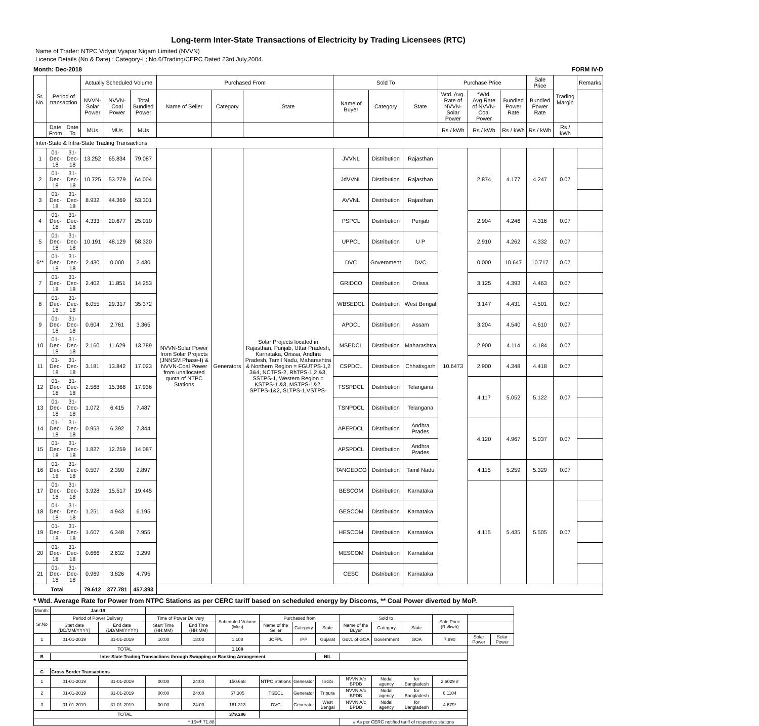Long-term Inter-State Transactions of Electricity by Trading Licensees (RTC)
Name of Trader: NTPC Vidyut Vyapar Nigam Limited (NVVN)
Licence Details (No & Date) : Category-I ; No.6/Trading/CERC Dated 23rd July,2004.
Month: Dec-2018 FORM IV-D
| Sr. No. | Period of transaction | | Actually Scheduled Volume | | | Purchased From | | | Sold To | | | Purchase Price | | | Sale Price | Trading Margin | Remarks |
| --- | --- | --- | --- | --- | --- | --- | --- | --- | --- | --- | --- | --- | --- | --- | --- | --- | --- |
| | | | NVVN-Solar Power | NVVN-Coal Power | Total Bundled Power | Name of Seller | Category | State | Name of Buyer | Category | State | Wtd. Avg. Rate of NVVN-Solar Power | *Wtd. Avg.Rate of NVVN-Coal Power | Bundled Power Rate | Bundled Power Rate | | |
| | Date From | Date To | MUs | MUs | MUs | | | | | | | Rs / kWh | Rs / kWh | Rs / kWh | Rs / kWh | Rs / kWh | |
| Inter-State & Intra-State Trading Transactions | | | | | | | | | | | | | | | | | |
| 1 | 01-Dec-18 | 31-Dec-18 | 13.252 | 65.834 | 79.087 | NVVN-Solar Power from Solar Projects (JNNSM Phase-I) & NVVN-Coal Power from unallocated quota of NTPC Stations | Generators | Solar Projects located in Rajasthan, Punjab, Uttar Pradesh, Karnataka, Orissa, Andhra Pradesh, Tamil Nadu, Maharashtra & Northern Region = FGUTPS-1,2 3&4, NCTPS-2, RhTPS-1,2 &3, SSTPS-1, Western Region = KSTPS-1 &3, MSTPS-1&2, SPTPS-1&2, SLTPS-1,VSTPS- | JVVNL | Distribution | Rajasthan | 10.6473 | 2.874 | 4.177 | 4.247 | 0.07 | |
| 2 | 01-Dec-18 | 31-Dec-18 | 10.725 | 53.279 | 64.004 | | | | JdVVNL | Distribution | Rajasthan | | | | | | |
| 3 | 01-Dec-18 | 31-Dec-18 | 8.932 | 44.369 | 53.301 | | | | AVVNL | Distribution | Rajasthan | | | | | | |
| 4 | 01-Dec-18 | 31-Dec-18 | 4.333 | 20.677 | 25.010 | | | | PSPCL | Distribution | Punjab | | 2.904 | 4.246 | 4.316 | 0.07 | |
| 5 | 01-Dec-18 | 31-Dec-18 | 10.191 | 48.129 | 58.320 | | | | UPPCL | Distribution | U P | | 2.910 | 4.262 | 4.332 | 0.07 | |
| 6** | 01-Dec-18 | 31-Dec-18 | 2.430 | 0.000 | 2.430 | | | | DVC | Government | DVC | | 0.000 | 10.647 | 10.717 | 0.07 | |
| 7 | 01-Dec-18 | 31-Dec-18 | 2.402 | 11.851 | 14.253 | | | | GRIDCO | Distribution | Orissa | | 3.125 | 4.393 | 4.463 | 0.07 | |
| 8 | 01-Dec-18 | 31-Dec-18 | 6.055 | 29.317 | 35.372 | | | | WBSEDCL | Distribution | West Bengal | | 3.147 | 4.431 | 4.501 | 0.07 | |
| 9 | 01-Dec-18 | 31-Dec-18 | 0.604 | 2.761 | 3.365 | | | | APDCL | Distribution | Assam | | 3.204 | 4.540 | 4.610 | 0.07 | |
| 10 | 01-Dec-18 | 31-Dec-18 | 2.160 | 11.629 | 13.789 | | | | MSEDCL | Distribution | Maharashtra | | 2.900 | 4.114 | 4.184 | 0.07 | |
| 11 | 01-Dec-18 | 31-Dec-18 | 3.181 | 13.842 | 17.023 | | | | CSPDCL | Distribution | Chhatisgarh | | 2.900 | 4.348 | 4.418 | 0.07 | |
| 12 | 01-Dec-18 | 31-Dec-18 | 2.568 | 15.368 | 17.936 | | | | TSSPDCL | Distribution | Telangana | | 4.117 | 5.052 | 5.122 | 0.07 | |
| 13 | 01-Dec-18 | 31-Dec-18 | 1.072 | 6.415 | 7.487 | | | | TSNPDCL | Distribution | Telangana | | | | | | |
| 14 | 01-Dec-18 | 31-Dec-18 | 0.953 | 6.392 | 7.344 | | | | APEPDCL | Distribution | Andhra Prades | | 4.120 | 4.967 | 5.037 | 0.07 | |
| 15 | 01-Dec-18 | 31-Dec-18 | 1.827 | 12.259 | 14.087 | | | | APSPDCL | Distribution | Andhra Prades | | | | | | |
| 16 | 01-Dec-18 | 31-Dec-18 | 0.507 | 2.390 | 2.897 | | | | TANGEDCO | Distribution | Tamil Nadu | | 4.115 | 5.259 | 5.329 | 0.07 | |
| 17 | 01-Dec-18 | 31-Dec-18 | 3.928 | 15.517 | 19.445 | | | | BESCOM | Distribution | Karnataka | | 4.115 | 5.435 | 5.505 | 0.07 | |
| 18 | 01-Dec-18 | 31-Dec-18 | 1.251 | 4.943 | 6.195 | | | | GESCOM | Distribution | Karnataka | | | | | | |
| 19 | 01-Dec-18 | 31-Dec-18 | 1.607 | 6.348 | 7.955 | | | | HESCOM | Distribution | Karnataka | | | | | | |
| 20 | 01-Dec-18 | 31-Dec-18 | 0.666 | 2.632 | 3.299 | | | | MESCOM | Distribution | Karnataka | | | | | | |
| 21 | 01-Dec-18 | 31-Dec-18 | 0.969 | 3.826 | 4.795 | | | | CESC | Distribution | Karnataka | | | | | | |
| Total | | | 79.612 | 377.781 | 457.393 | | | | | | | | | | | | |
* Wtd. Average Rate for Power from NTPC Stations as per CERC tariff based on scheduled energy by Discoms, ** Coal Power diverted by MoP.
| Month: | Jan-19 | | | | | | | | | | | | | |
| Sr.No | Period of Power Delivery | | Time of Power Delivery | | Scheduled Volume (Mus) | Purchased from | | | Sold to | | | Sale Price (Rs/kwh) | | |
| | Start date (DD/MM/YYYY) | End date (DD/MM/YYYY) | Start Time (HH:MM) | End Time (HH:MM) | | Name of the Seller | Category | State | Name of the Buyer | Category | State | | | |
| 1 | 01-01-2019 | 31-01-2019 | 10:00 | 18:00 | 1.108 | JCFPL | IPP | Gujarat | Govt. of GOA | Government | GOA | 7.990 | Solar Power | Solar Power |
| TOTAL | | | | | 1.108 | | | | | | | | | |
| B | Inter State Trading Transactions through Swapping or Banking Arrangement | | | | | | | NIL | | | | | | |
| C | Cross Border Transactions | | | | | | | | | | | | | |
| 1 | 01-01-2019 | 31-01-2019 | 00:00 | 24:00 | 150.668 | NTPC Stations | Generator | ISGS | NVVN A/c BPDB | Nodal agency | for Bangladesh | 2.6029 # | | |
| 2 | 01-01-2019 | 31-01-2019 | 00:00 | 24:00 | 67.305 | TSECL | Generator | Tripura | NVVN A/c BPDB | Nodal agency | for Bangladesh | 6.1104 | | |
| 3 | 01-01-2019 | 31-01-2019 | 00:00 | 24:00 | 161.313 | DVC | Generator | West Bengal | NVVN A/c BPDB | Nodal agency | for Bangladesh | 4.679* | | |
| TOTAL | | | | | 379.286 | | | | | | | | | |
| * 1$=₹ 71.88 | | | | | | | | | # As per CERC notified tariff of respective stations | | | | | |